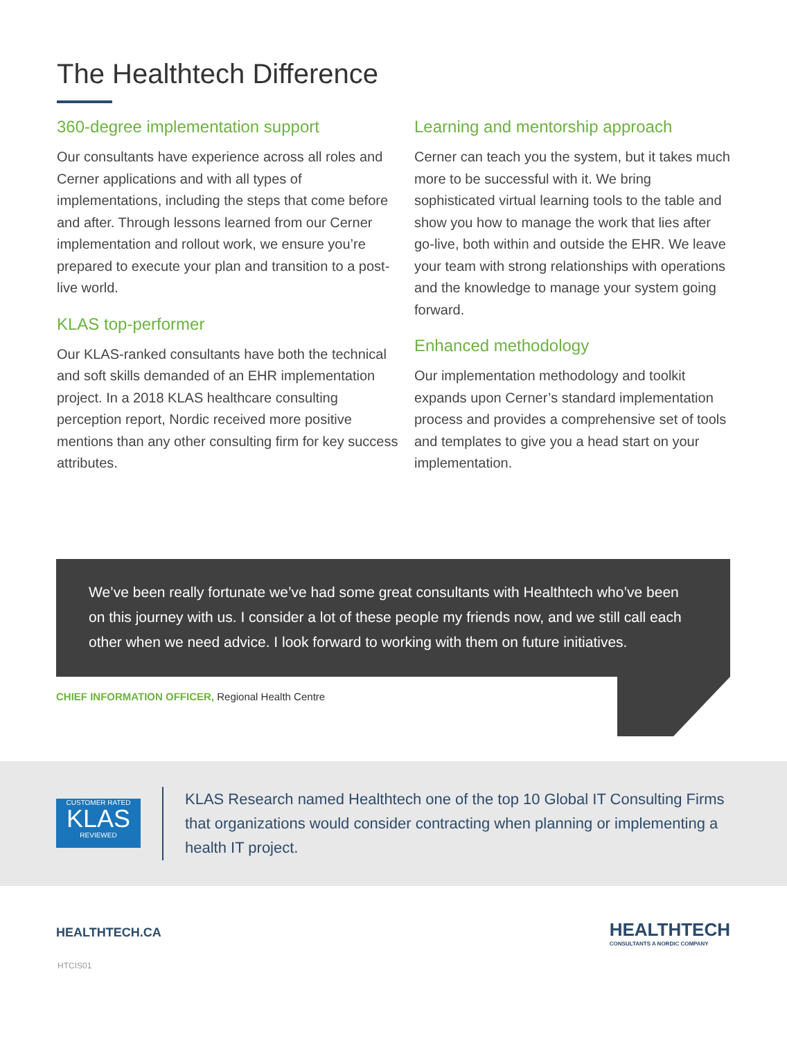The Healthtech Difference
360-degree implementation support
Our consultants have experience across all roles and Cerner applications and with all types of implementations, including the steps that come before and after. Through lessons learned from our Cerner implementation and rollout work, we ensure you’re prepared to execute your plan and transition to a post-live world.
KLAS top-performer
Our KLAS-ranked consultants have both the technical and soft skills demanded of an EHR implementation project. In a 2018 KLAS healthcare consulting perception report, Nordic received more positive mentions than any other consulting firm for key success attributes.
Learning and mentorship approach
Cerner can teach you the system, but it takes much more to be successful with it. We bring sophisticated virtual learning tools to the table and show you how to manage the work that lies after go-live, both within and outside the EHR. We leave your team with strong relationships with operations and the knowledge to manage your system going forward.
Enhanced methodology
Our implementation methodology and toolkit expands upon Cerner’s standard implementation process and provides a comprehensive set of tools and templates to give you a head start on your implementation.
We’ve been really fortunate we’ve had some great consultants with Healthtech who’ve been on this journey with us. I consider a lot of these people my friends now, and we still call each other when we need advice. I look forward to working with them on future initiatives.
CHIEF INFORMATION OFFICER, Regional Health Centre
CUSTOMER RATED
KLAS
REVIEWED
KLAS Research named Healthtech one of the top 10 Global IT Consulting Firms that organizations would consider contracting when planning or implementing a health IT project.
HEALTHTECH.CA
HEALTHTECH
CONSULTANTS A NORDIC COMPANY
HTCIS01